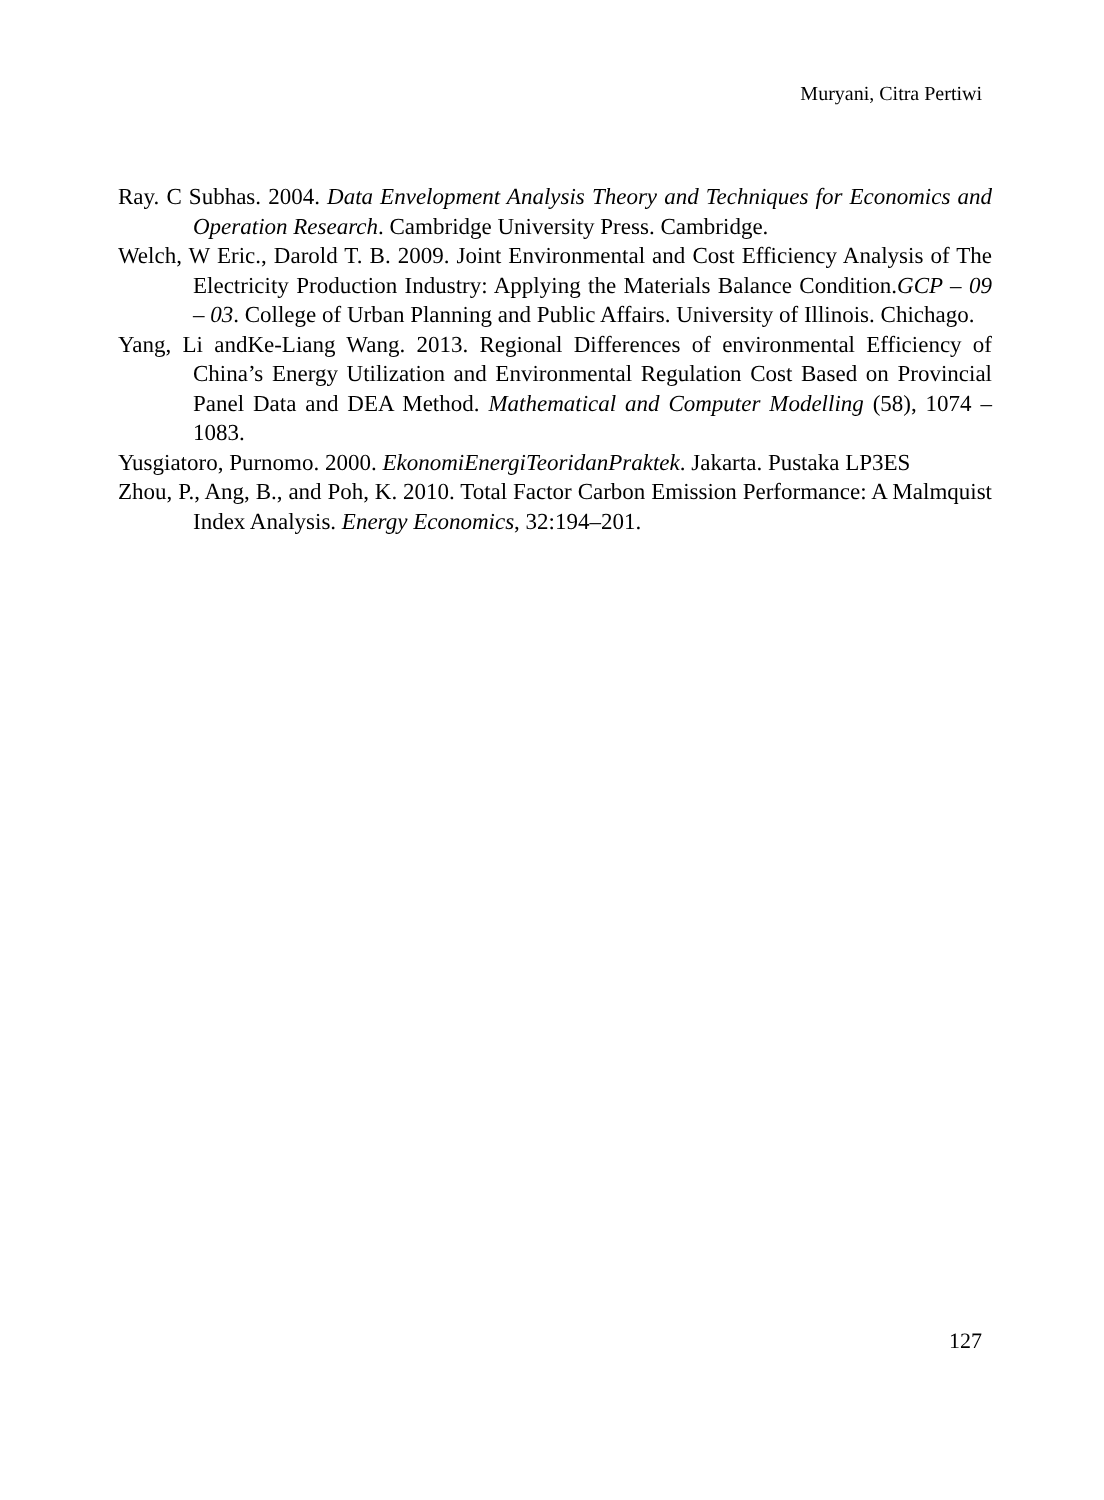Muryani, Citra Pertiwi
Ray. C Subhas. 2004. Data Envelopment Analysis Theory and Techniques for Economics and Operation Research. Cambridge University Press. Cambridge.
Welch, W Eric., Darold T. B. 2009. Joint Environmental and Cost Efficiency Analysis of The Electricity Production Industry: Applying the Materials Balance Condition.GCP – 09 – 03. College of Urban Planning and Public Affairs. University of Illinois. Chichago.
Yang, Li andKe-Liang Wang. 2013. Regional Differences of environmental Efficiency of China’s Energy Utilization and Environmental Regulation Cost Based on Provincial Panel Data and DEA Method. Mathematical and Computer Modelling (58), 1074 – 1083.
Yusgiatoro, Purnomo. 2000. EkonomiEnergiTeoridanPraktek. Jakarta. Pustaka LP3ES
Zhou, P., Ang, B., and Poh, K. 2010. Total Factor Carbon Emission Performance: A Malmquist Index Analysis. Energy Economics, 32:194–201.
127